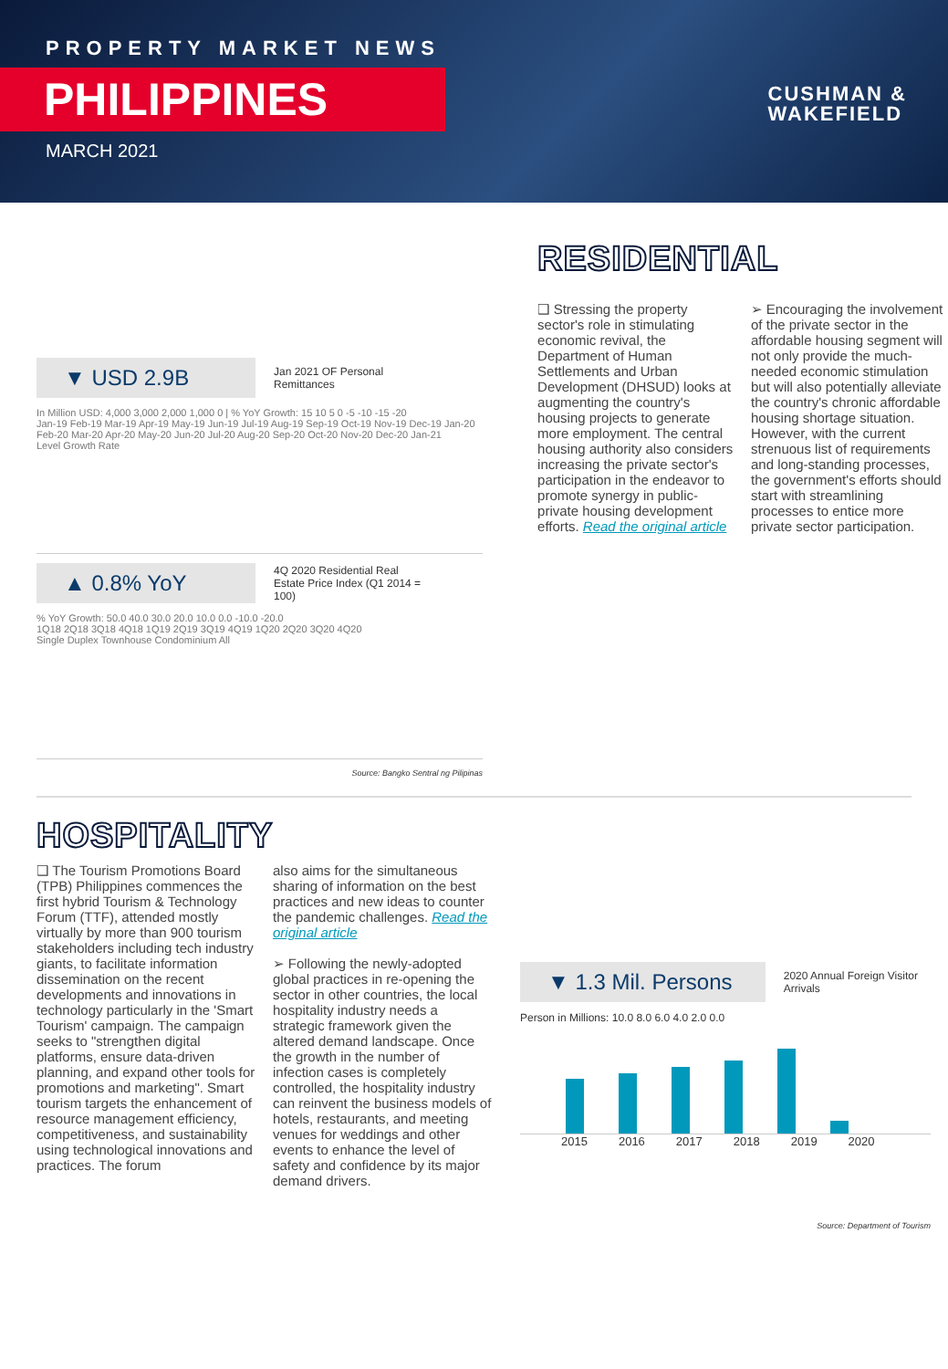PROPERTY MARKET NEWS
PHILIPPINES
MARCH 2021
CUSHMAN &
WAKEFIELD
▼ USD 2.9B
Jan 2021 OF Personal Remittances
In Million USD: 4,000 3,000 2,000 1,000 0 | % YoY Growth: 15 10 5 0 -5 -10 -15 -20
Jan-19 Feb-19 Mar-19 Apr-19 May-19 Jun-19 Jul-19 Aug-19 Sep-19 Oct-19 Nov-19 Dec-19 Jan-20 Feb-20 Mar-20 Apr-20 May-20 Jun-20 Jul-20 Aug-20 Sep-20 Oct-20 Nov-20 Dec-20 Jan-21
Level Growth Rate
▲ 0.8% YoY
4Q 2020 Residential Real Estate Price Index (Q1 2014 = 100)
% YoY Growth: 50.0 40.0 30.0 20.0 10.0 0.0 -10.0 -20.0
1Q18 2Q18 3Q18 4Q18 1Q19 2Q19 3Q19 4Q19 1Q20 2Q20 3Q20 4Q20
Single Duplex Townhouse Condominium All
Source: Bangko Sentral ng Pilipinas
RESIDENTIAL
❑ Stressing the property sector's role in stimulating economic revival, the Department of Human Settlements and Urban Development (DHSUD) looks at augmenting the country's housing projects to generate more employment. The central housing authority also considers increasing the private sector's participation in the endeavor to promote synergy in public-private housing development efforts. Read the original article
➢ Encouraging the involvement of the private sector in the affordable housing segment will not only provide the much-needed economic stimulation but will also potentially alleviate the country's chronic affordable housing shortage situation. However, with the current strenuous list of requirements and long-standing processes, the government's efforts should start with streamlining processes to entice more private sector participation.
HOSPITALITY
❑ The Tourism Promotions Board (TPB) Philippines commences the first hybrid Tourism & Technology Forum (TTF), attended mostly virtually by more than 900 tourism stakeholders including tech industry giants, to facilitate information dissemination on the recent developments and innovations in technology particularly in the 'Smart Tourism' campaign. The campaign seeks to "strengthen digital platforms, ensure data-driven planning, and expand other tools for promotions and marketing". Smart tourism targets the enhancement of resource management efficiency, competitiveness, and sustainability using technological innovations and practices. The forum
also aims for the simultaneous sharing of information on the best practices and new ideas to counter the pandemic challenges. Read the original article
➢ Following the newly-adopted global practices in re-opening the sector in other countries, the local hospitality industry needs a strategic framework given the altered demand landscape. Once the growth in the number of infection cases is completely controlled, the hospitality industry can reinvent the business models of hotels, restaurants, and meeting venues for weddings and other events to enhance the level of safety and confidence by its major demand drivers.
▼ 1.3 Mil. Persons
2020 Annual Foreign Visitor Arrivals
Person in Millions: 10.0 8.0 6.0 4.0 2.0 0.0
2015 2016 2017 2018 2019 2020
Source: Department of Tourism